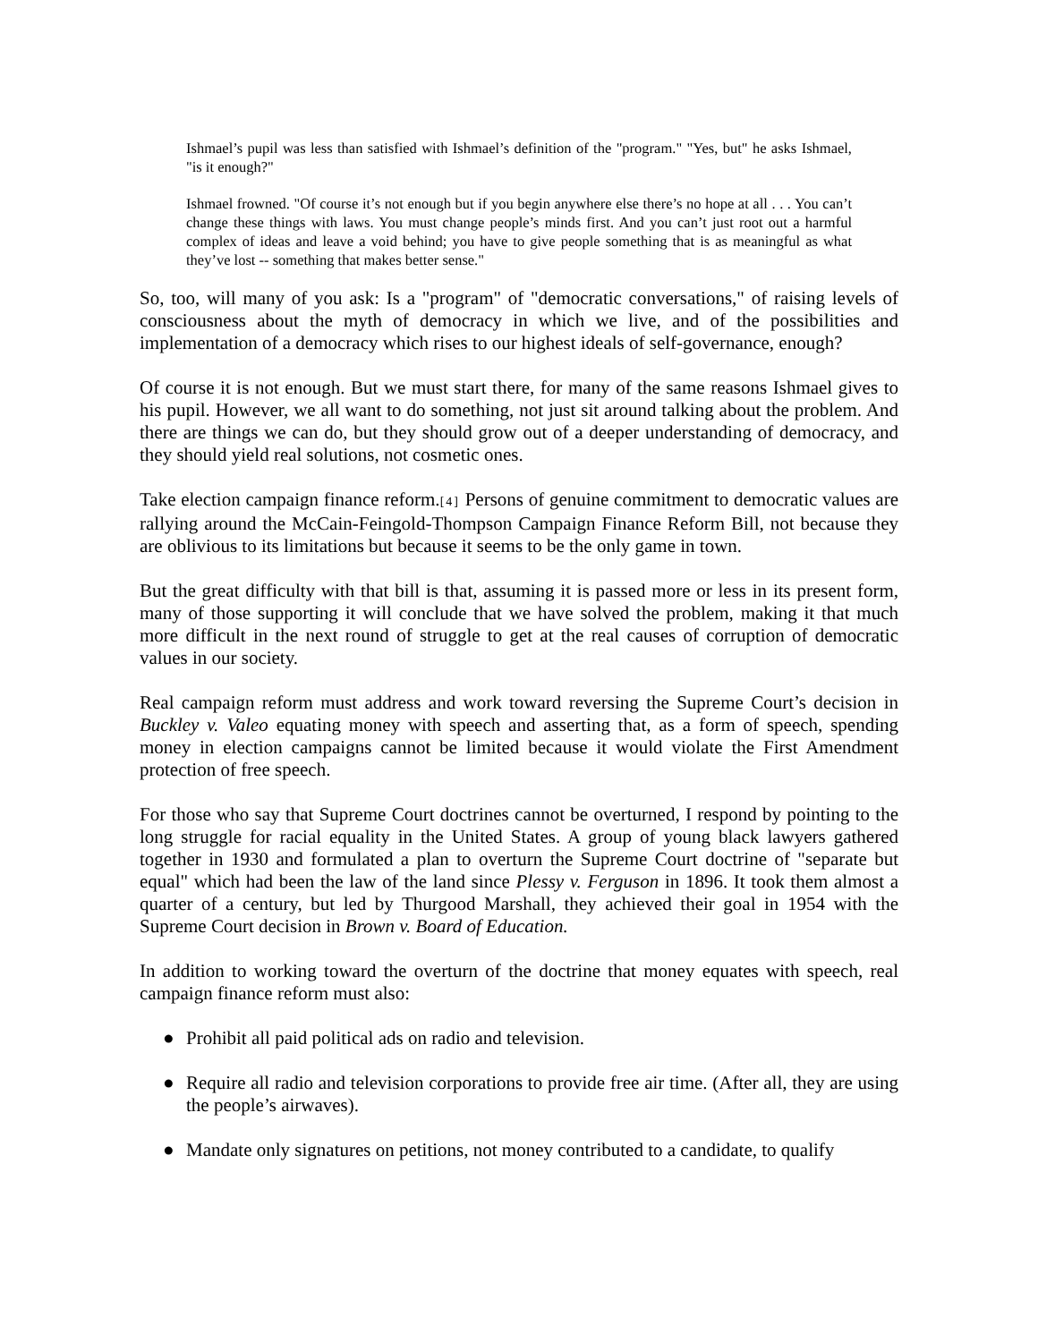Ishmael’s pupil was less than satisfied with Ishmael’s definition of the "program." "Yes, but" he asks Ishmael, "is it enough?"
Ishmael frowned. "Of course it’s not enough but if you begin anywhere else there’s no hope at all . . . You can’t change these things with laws. You must change people’s minds first. And you can’t just root out a harmful complex of ideas and leave a void behind; you have to give people something that is as meaningful as what they’ve lost -- something that makes better sense."
So, too, will many of you ask: Is a "program" of "democratic conversations," of raising levels of consciousness about the myth of democracy in which we live, and of the possibilities and implementation of a democracy which rises to our highest ideals of self-governance, enough?
Of course it is not enough. But we must start there, for many of the same reasons Ishmael gives to his pupil. However, we all want to do something, not just sit around talking about the problem. And there are things we can do, but they should grow out of a deeper understanding of democracy, and they should yield real solutions, not cosmetic ones.
Take election campaign finance reform.[4] Persons of genuine commitment to democratic values are rallying around the McCain-Feingold-Thompson Campaign Finance Reform Bill, not because they are oblivious to its limitations but because it seems to be the only game in town.
But the great difficulty with that bill is that, assuming it is passed more or less in its present form, many of those supporting it will conclude that we have solved the problem, making it that much more difficult in the next round of struggle to get at the real causes of corruption of democratic values in our society.
Real campaign reform must address and work toward reversing the Supreme Court’s decision in Buckley v. Valeo equating money with speech and asserting that, as a form of speech, spending money in election campaigns cannot be limited because it would violate the First Amendment protection of free speech.
For those who say that Supreme Court doctrines cannot be overturned, I respond by pointing to the long struggle for racial equality in the United States. A group of young black lawyers gathered together in 1930 and formulated a plan to overturn the Supreme Court doctrine of "separate but equal" which had been the law of the land since Plessy v. Ferguson in 1896. It took them almost a quarter of a century, but led by Thurgood Marshall, they achieved their goal in 1954 with the Supreme Court decision in Brown v. Board of Education.
In addition to working toward the overturn of the doctrine that money equates with speech, real campaign finance reform must also:
● Prohibit all paid political ads on radio and television.
● Require all radio and television corporations to provide free air time. (After all, they are using the people’s airwaves).
● Mandate only signatures on petitions, not money contributed to a candidate, to qualify